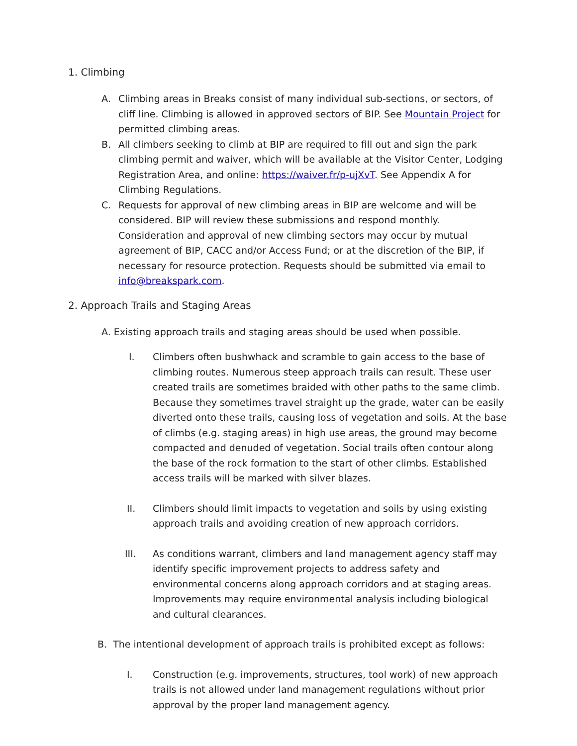1. Climbing
A. Climbing areas in Breaks consist of many individual sub-sections, or sectors, of cliff line. Climbing is allowed in approved sectors of BIP. See Mountain Project for permitted climbing areas.
B. All climbers seeking to climb at BIP are required to fill out and sign the park climbing permit and waiver, which will be available at the Visitor Center, Lodging Registration Area, and online: https://waiver.fr/p-ujXvT. See Appendix A for Climbing Regulations.
C. Requests for approval of new climbing areas in BIP are welcome and will be considered. BIP will review these submissions and respond monthly. Consideration and approval of new climbing sectors may occur by mutual agreement of BIP, CACC and/or Access Fund; or at the discretion of the BIP, if necessary for resource protection. Requests should be submitted via email to info@breakspark.com.
2. Approach Trails and Staging Areas
A. Existing approach trails and staging areas should be used when possible.
I. Climbers often bushwhack and scramble to gain access to the base of climbing routes. Numerous steep approach trails can result. These user created trails are sometimes braided with other paths to the same climb. Because they sometimes travel straight up the grade, water can be easily diverted onto these trails, causing loss of vegetation and soils. At the base of climbs (e.g. staging areas) in high use areas, the ground may become compacted and denuded of vegetation. Social trails often contour along the base of the rock formation to the start of other climbs. Established access trails will be marked with silver blazes.
II. Climbers should limit impacts to vegetation and soils by using existing approach trails and avoiding creation of new approach corridors.
III. As conditions warrant, climbers and land management agency staff may identify specific improvement projects to address safety and environmental concerns along approach corridors and at staging areas. Improvements may require environmental analysis including biological and cultural clearances.
B. The intentional development of approach trails is prohibited except as follows:
I. Construction (e.g. improvements, structures, tool work) of new approach trails is not allowed under land management regulations without prior approval by the proper land management agency.